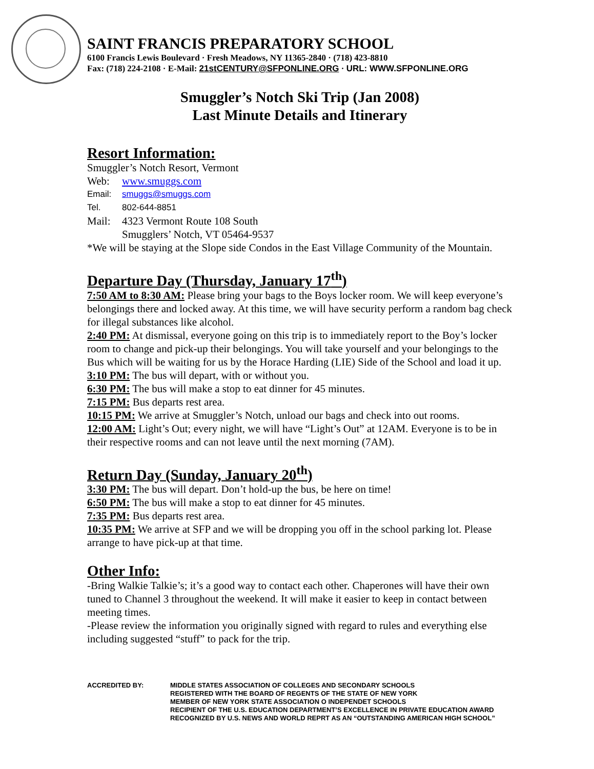SAINT FRANCIS PREPARATORY SCHOOL
6100 Francis Lewis Boulevard · Fresh Meadows, NY 11365-2840 · (718) 423-8810
Fax: (718) 224-2108 · E-Mail: 21stCENTURY@SFPONLINE.ORG · URL: WWW.SFPONLINE.ORG
Smuggler’s Notch Ski Trip (Jan 2008)
Last Minute Details and Itinerary
Resort Information:
Smuggler’s Notch Resort, Vermont
Web: www.smuggs.com
Email: smuggs@smuggs.com
Tel. 802-644-8851
Mail: 4323 Vermont Route 108 South
Smugglers’ Notch, VT 05464-9537
*We will be staying at the Slope side Condos in the East Village Community of the Mountain.
Departure Day (Thursday, January 17<sup>th</sup>)
7:50 AM to 8:30 AM: Please bring your bags to the Boys locker room. We will keep everyone’s belongings there and locked away. At this time, we will have security perform a random bag check for illegal substances like alcohol.
2:40 PM: At dismissal, everyone going on this trip is to immediately report to the Boy’s locker room to change and pick-up their belongings. You will take yourself and your belongings to the Bus which will be waiting for us by the Horace Harding (LIE) Side of the School and load it up.
3:10 PM: The bus will depart, with or without you.
6:30 PM: The bus will make a stop to eat dinner for 45 minutes.
7:15 PM: Bus departs rest area.
10:15 PM: We arrive at Smuggler’s Notch, unload our bags and check into out rooms.
12:00 AM: Light’s Out; every night, we will have “Light’s Out” at 12AM. Everyone is to be in their respective rooms and can not leave until the next morning (7AM).
Return Day (Sunday, January 20<sup>th</sup>)
3:30 PM: The bus will depart. Don’t hold-up the bus, be here on time!
6:50 PM: The bus will make a stop to eat dinner for 45 minutes.
7:35 PM: Bus departs rest area.
10:35 PM: We arrive at SFP and we will be dropping you off in the school parking lot. Please arrange to have pick-up at that time.
Other Info:
-Bring Walkie Talkie’s; it’s a good way to contact each other. Chaperones will have their own tuned to Channel 3 throughout the weekend. It will make it easier to keep in contact between meeting times.
-Please review the information you originally signed with regard to rules and everything else including suggested “stuff” to pack for the trip.
ACCREDITED BY: MIDDLE STATES ASSOCIATION OF COLLEGES AND SECONDARY SCHOOLS
REGISTERED WITH THE BOARD OF REGENTS OF THE STATE OF NEW YORK
MEMBER OF NEW YORK STATE ASSOCIATION O INDEPENDET SCHOOLS
RECIPIENT OF THE U.S. EDUCATION DEPARTMENT’S EXCELLENCE IN PRIVATE EDUCATION AWARD
RECOGNIZED BY U.S. NEWS AND WORLD REPRT AS AN “OUTSTANDING AMERICAN HIGH SCHOOL”